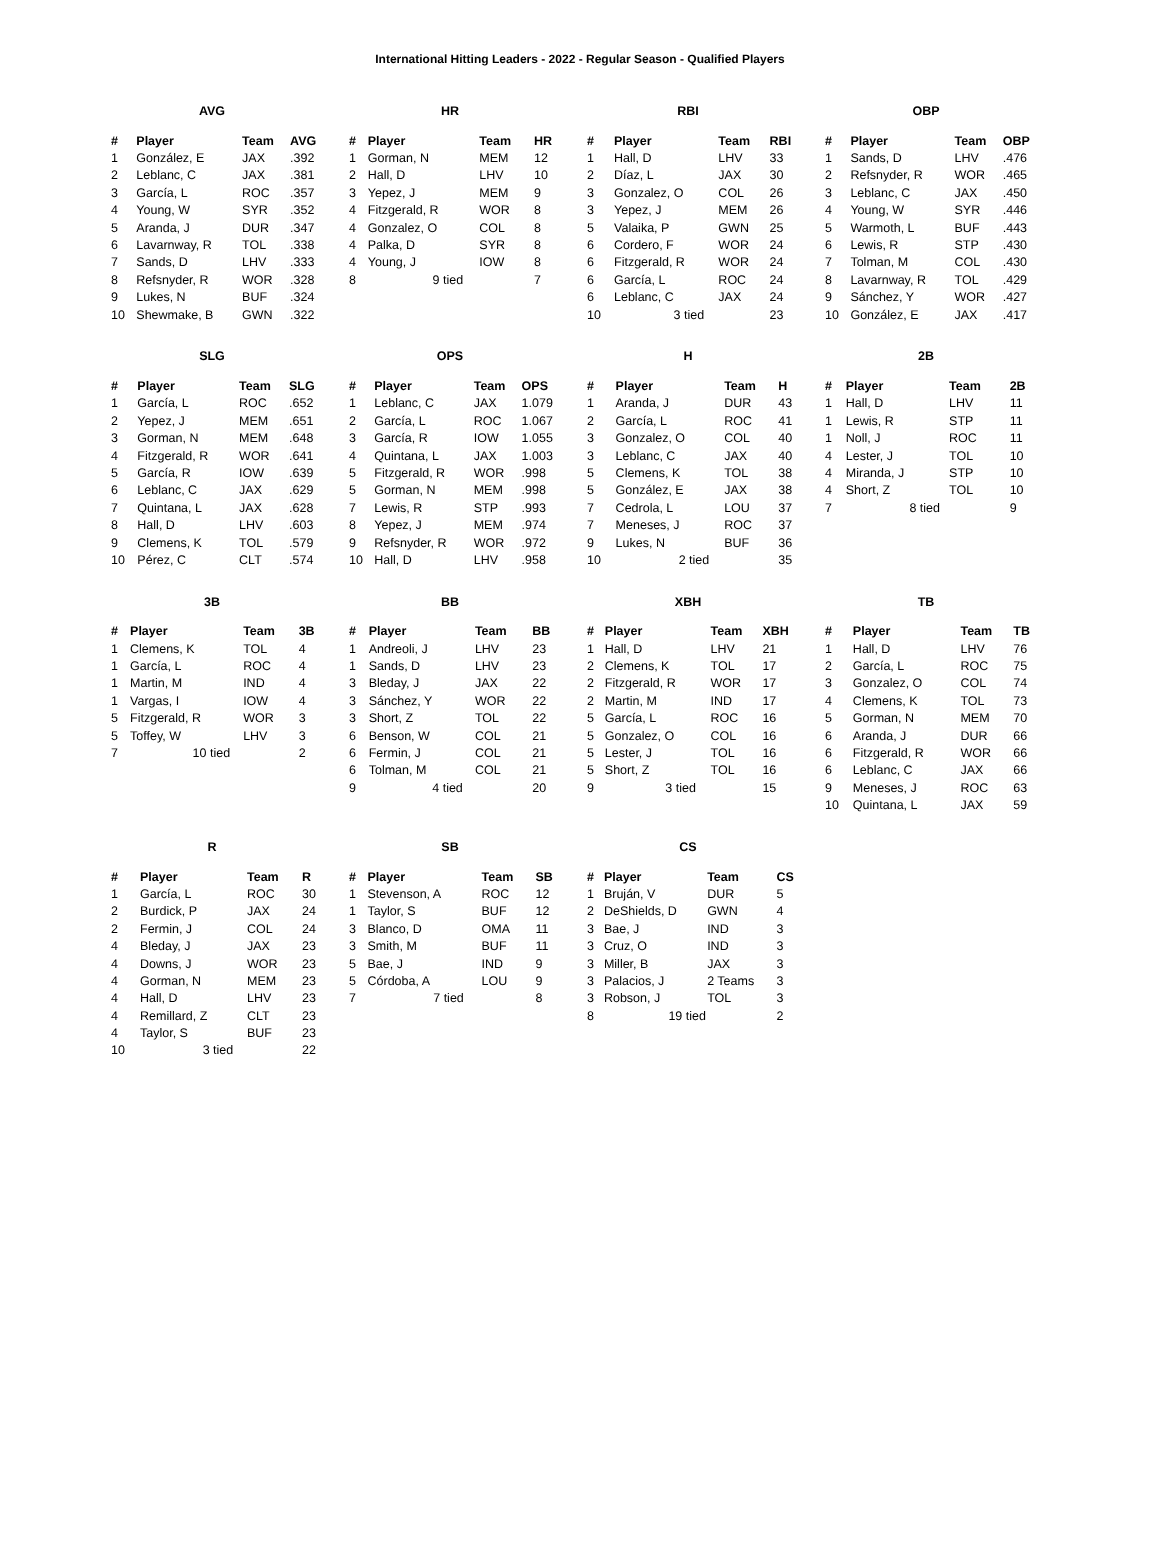International Hitting Leaders - 2022 - Regular Season - Qualified Players
AVG
| # | Player | Team | AVG |
| --- | --- | --- | --- |
| 1 | González, E | JAX | .392 |
| 2 | Leblanc, C | JAX | .381 |
| 3 | García, L | ROC | .357 |
| 4 | Young, W | SYR | .352 |
| 5 | Aranda, J | DUR | .347 |
| 6 | Lavarnway, R | TOL | .338 |
| 7 | Sands, D | LHV | .333 |
| 8 | Refsnyder, R | WOR | .328 |
| 9 | Lukes, N | BUF | .324 |
| 10 | Shewmake, B | GWN | .322 |
HR
| # | Player | Team | HR |
| --- | --- | --- | --- |
| 1 | Gorman, N | MEM | 12 |
| 2 | Hall, D | LHV | 10 |
| 3 | Yepez, J | MEM | 9 |
| 4 | Fitzgerald, R | WOR | 8 |
| 4 | Gonzalez, O | COL | 8 |
| 4 | Palka, D | SYR | 8 |
| 4 | Young, J | IOW | 8 |
| 8 | 9 tied | | 7 |
RBI
| # | Player | Team | RBI |
| --- | --- | --- | --- |
| 1 | Hall, D | LHV | 33 |
| 2 | Díaz, L | JAX | 30 |
| 3 | Gonzalez, O | COL | 26 |
| 3 | Yepez, J | MEM | 26 |
| 5 | Valaika, P | GWN | 25 |
| 6 | Cordero, F | WOR | 24 |
| 6 | Fitzgerald, R | WOR | 24 |
| 6 | García, L | ROC | 24 |
| 6 | Leblanc, C | JAX | 24 |
| 10 | 3 tied | | 23 |
OBP
| # | Player | Team | OBP |
| --- | --- | --- | --- |
| 1 | Sands, D | LHV | .476 |
| 2 | Refsnyder, R | WOR | .465 |
| 3 | Leblanc, C | JAX | .450 |
| 4 | Young, W | SYR | .446 |
| 5 | Warmoth, L | BUF | .443 |
| 6 | Lewis, R | STP | .430 |
| 7 | Tolman, M | COL | .430 |
| 8 | Lavarnway, R | TOL | .429 |
| 9 | Sánchez, Y | WOR | .427 |
| 10 | González, E | JAX | .417 |
SLG
| # | Player | Team | SLG |
| --- | --- | --- | --- |
| 1 | García, L | ROC | .652 |
| 2 | Yepez, J | MEM | .651 |
| 3 | Gorman, N | MEM | .648 |
| 4 | Fitzgerald, R | WOR | .641 |
| 5 | García, R | IOW | .639 |
| 6 | Leblanc, C | JAX | .629 |
| 7 | Quintana, L | JAX | .628 |
| 8 | Hall, D | LHV | .603 |
| 9 | Clemens, K | TOL | .579 |
| 10 | Pérez, C | CLT | .574 |
OPS
| # | Player | Team | OPS |
| --- | --- | --- | --- |
| 1 | Leblanc, C | JAX | 1.079 |
| 2 | García, L | ROC | 1.067 |
| 3 | García, R | IOW | 1.055 |
| 4 | Quintana, L | JAX | 1.003 |
| 5 | Fitzgerald, R | WOR | .998 |
| 5 | Gorman, N | MEM | .998 |
| 7 | Lewis, R | STP | .993 |
| 8 | Yepez, J | MEM | .974 |
| 9 | Refsnyder, R | WOR | .972 |
| 10 | Hall, D | LHV | .958 |
H
| # | Player | Team | H |
| --- | --- | --- | --- |
| 1 | Aranda, J | DUR | 43 |
| 2 | García, L | ROC | 41 |
| 3 | Gonzalez, O | COL | 40 |
| 3 | Leblanc, C | JAX | 40 |
| 5 | Clemens, K | TOL | 38 |
| 5 | González, E | JAX | 38 |
| 7 | Cedrola, L | LOU | 37 |
| 7 | Meneses, J | ROC | 37 |
| 9 | Lukes, N | BUF | 36 |
| 10 | 2 tied | | 35 |
2B
| # | Player | Team | 2B |
| --- | --- | --- | --- |
| 1 | Hall, D | LHV | 11 |
| 1 | Lewis, R | STP | 11 |
| 1 | Noll, J | ROC | 11 |
| 4 | Lester, J | TOL | 10 |
| 4 | Miranda, J | STP | 10 |
| 4 | Short, Z | TOL | 10 |
| 7 | 8 tied | | 9 |
3B
| # | Player | Team | 3B |
| --- | --- | --- | --- |
| 1 | Clemens, K | TOL | 4 |
| 1 | García, L | ROC | 4 |
| 1 | Martin, M | IND | 4 |
| 1 | Vargas, I | IOW | 4 |
| 5 | Fitzgerald, R | WOR | 3 |
| 5 | Toffey, W | LHV | 3 |
| 7 | 10 tied | | 2 |
BB
| # | Player | Team | BB |
| --- | --- | --- | --- |
| 1 | Andreoli, J | LHV | 23 |
| 1 | Sands, D | LHV | 23 |
| 3 | Bleday, J | JAX | 22 |
| 3 | Sánchez, Y | WOR | 22 |
| 3 | Short, Z | TOL | 22 |
| 6 | Benson, W | COL | 21 |
| 6 | Fermin, J | COL | 21 |
| 6 | Tolman, M | COL | 21 |
| 9 | 4 tied | | 20 |
XBH
| # | Player | Team | XBH |
| --- | --- | --- | --- |
| 1 | Hall, D | LHV | 21 |
| 2 | Clemens, K | TOL | 17 |
| 2 | Fitzgerald, R | WOR | 17 |
| 2 | Martin, M | IND | 17 |
| 5 | García, L | ROC | 16 |
| 5 | Gonzalez, O | COL | 16 |
| 5 | Lester, J | TOL | 16 |
| 5 | Short, Z | TOL | 16 |
| 9 | 3 tied | | 15 |
TB
| # | Player | Team | TB |
| --- | --- | --- | --- |
| 1 | Hall, D | LHV | 76 |
| 2 | García, L | ROC | 75 |
| 3 | Gonzalez, O | COL | 74 |
| 4 | Clemens, K | TOL | 73 |
| 5 | Gorman, N | MEM | 70 |
| 6 | Aranda, J | DUR | 66 |
| 6 | Fitzgerald, R | WOR | 66 |
| 6 | Leblanc, C | JAX | 66 |
| 9 | Meneses, J | ROC | 63 |
| 10 | Quintana, L | JAX | 59 |
R
| # | Player | Team | R |
| --- | --- | --- | --- |
| 1 | García, L | ROC | 30 |
| 2 | Burdick, P | JAX | 24 |
| 2 | Fermin, J | COL | 24 |
| 4 | Bleday, J | JAX | 23 |
| 4 | Downs, J | WOR | 23 |
| 4 | Gorman, N | MEM | 23 |
| 4 | Hall, D | LHV | 23 |
| 4 | Remillard, Z | CLT | 23 |
| 4 | Taylor, S | BUF | 23 |
| 10 | 3 tied | | 22 |
SB
| # | Player | Team | SB |
| --- | --- | --- | --- |
| 1 | Stevenson, A | ROC | 12 |
| 1 | Taylor, S | BUF | 12 |
| 3 | Blanco, D | OMA | 11 |
| 3 | Smith, M | BUF | 11 |
| 5 | Bae, J | IND | 9 |
| 5 | Córdoba, A | LOU | 9 |
| 7 | 7 tied | | 8 |
CS
| # | Player | Team | CS |
| --- | --- | --- | --- |
| 1 | Bruján, V | DUR | 5 |
| 2 | DeShields, D | GWN | 4 |
| 3 | Bae, J | IND | 3 |
| 3 | Cruz, O | IND | 3 |
| 3 | Miller, B | JAX | 3 |
| 3 | Palacios, J | 2 Teams | 3 |
| 3 | Robson, J | TOL | 3 |
| 8 | 19 tied | | 2 |